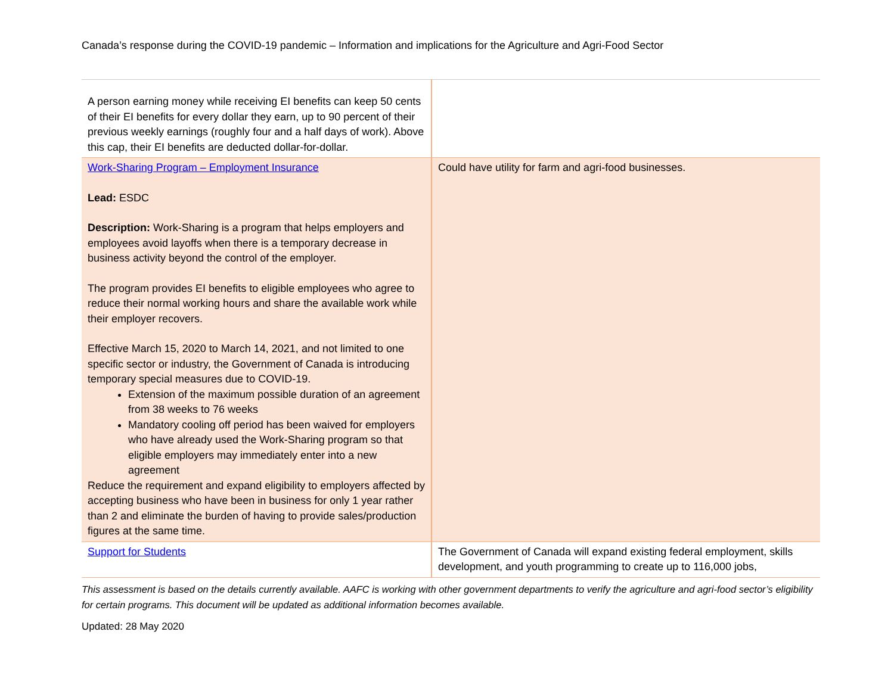Canada’s response during the COVID-19 pandemic – Information and implications for the Agriculture and Agri-Food Sector
| A person earning money while receiving EI benefits can keep 50 cents of their EI benefits for every dollar they earn, up to 90 percent of their previous weekly earnings (roughly four and a half days of work). Above this cap, their EI benefits are deducted dollar-for-dollar. | |
| Work-Sharing Program – Employment Insurance Lead: ESDC Description: Work-Sharing is a program that helps employers and employees avoid layoffs when there is a temporary decrease in business activity beyond the control of the employer. The program provides EI benefits to eligible employees who agree to reduce their normal working hours and share the available work while their employer recovers. Effective March 15, 2020 to March 14, 2021, and not limited to one specific sector or industry, the Government of Canada is introducing temporary special measures due to COVID-19. Extension of the maximum possible duration of an agreement from 38 weeks to 76 weeks Mandatory cooling off period has been waived for employers who have already used the Work-Sharing program so that eligible employers may immediately enter into a new agreement Reduce the requirement and expand eligibility to employers affected by accepting business who have been in business for only 1 year rather than 2 and eliminate the burden of having to provide sales/production figures at the same time. | Could have utility for farm and agri-food businesses. |
| Support for Students | The Government of Canada will expand existing federal employment, skills development, and youth programming to create up to 116,000 jobs, |
This assessment is based on the details currently available. AAFC is working with other government departments to verify the agriculture and agri-food sector’s eligibility for certain programs. This document will be updated as additional information becomes available.
Updated: 28 May 2020